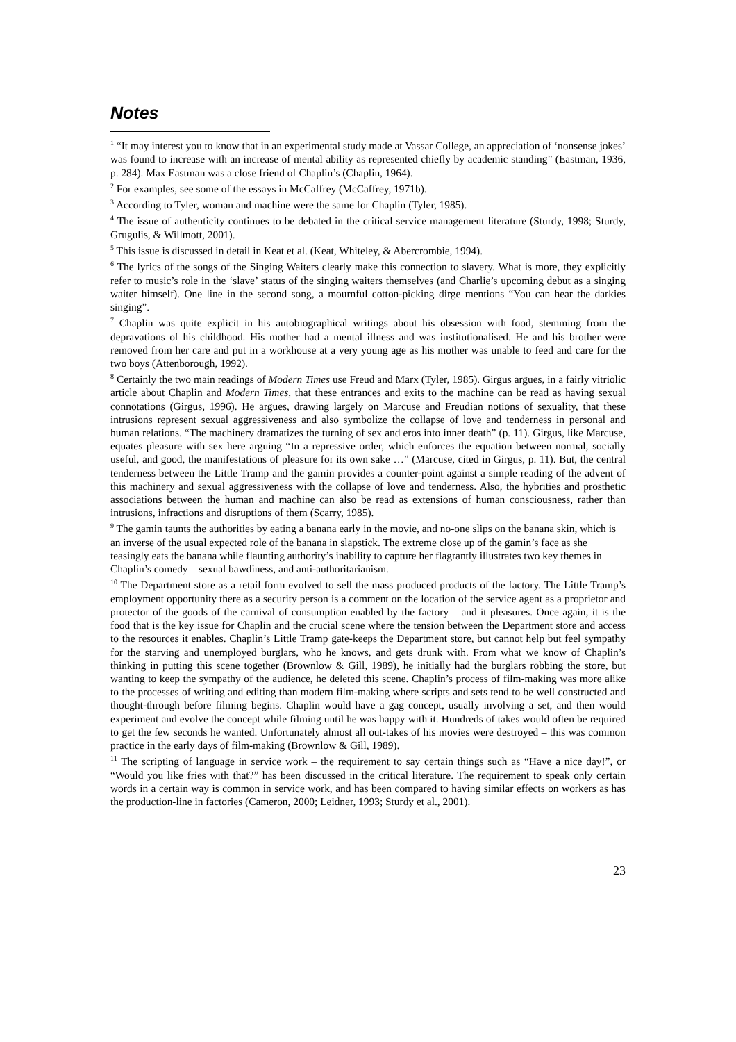Notes
<sup>1</sup> “It may interest you to know that in an experimental study made at Vassar College, an appreciation of ‘nonsense jokes’ was found to increase with an increase of mental ability as represented chiefly by academic standing” (Eastman, 1936, p. 284). Max Eastman was a close friend of Chaplin’s (Chaplin, 1964).
<sup>2</sup> For examples, see some of the essays in McCaffrey (McCaffrey, 1971b).
<sup>3</sup> According to Tyler, woman and machine were the same for Chaplin (Tyler, 1985).
<sup>4</sup> The issue of authenticity continues to be debated in the critical service management literature (Sturdy, 1998; Sturdy, Grugulis, & Willmott, 2001).
<sup>5</sup> This issue is discussed in detail in Keat et al. (Keat, Whiteley, & Abercrombie, 1994).
<sup>6</sup> The lyrics of the songs of the Singing Waiters clearly make this connection to slavery. What is more, they explicitly refer to music’s role in the ‘slave’ status of the singing waiters themselves (and Charlie’s upcoming debut as a singing waiter himself). One line in the second song, a mournful cotton-picking dirge mentions “You can hear the darkies singing”.
<sup>7</sup> Chaplin was quite explicit in his autobiographical writings about his obsession with food, stemming from the depravations of his childhood. His mother had a mental illness and was institutionalised. He and his brother were removed from her care and put in a workhouse at a very young age as his mother was unable to feed and care for the two boys (Attenborough, 1992).
<sup>8</sup> Certainly the two main readings of Modern Times use Freud and Marx (Tyler, 1985). Girgus argues, in a fairly vitriolic article about Chaplin and Modern Times, that these entrances and exits to the machine can be read as having sexual connotations (Girgus, 1996). He argues, drawing largely on Marcuse and Freudian notions of sexuality, that these intrusions represent sexual aggressiveness and also symbolize the collapse of love and tenderness in personal and human relations. “The machinery dramatizes the turning of sex and eros into inner death” (p. 11). Girgus, like Marcuse, equates pleasure with sex here arguing “In a repressive order, which enforces the equation between normal, socially useful, and good, the manifestations of pleasure for its own sake …” (Marcuse, cited in Girgus, p. 11). But, the central tenderness between the Little Tramp and the gamin provides a counter-point against a simple reading of the advent of this machinery and sexual aggressiveness with the collapse of love and tenderness. Also, the hybrities and prosthetic associations between the human and machine can also be read as extensions of human consciousness, rather than intrusions, infractions and disruptions of them (Scarry, 1985).
<sup>9</sup> The gamin taunts the authorities by eating a banana early in the movie, and no-one slips on the banana skin, which is an inverse of the usual expected role of the banana in slapstick. The extreme close up of the gamin’s face as she teasingly eats the banana while flaunting authority’s inability to capture her flagrantly illustrates two key themes in Chaplin’s comedy – sexual bawdiness, and anti-authoritarianism.
<sup>10</sup> The Department store as a retail form evolved to sell the mass produced products of the factory. The Little Tramp’s employment opportunity there as a security person is a comment on the location of the service agent as a proprietor and protector of the goods of the carnival of consumption enabled by the factory – and it pleasures. Once again, it is the food that is the key issue for Chaplin and the crucial scene where the tension between the Department store and access to the resources it enables. Chaplin’s Little Tramp gate-keeps the Department store, but cannot help but feel sympathy for the starving and unemployed burglars, who he knows, and gets drunk with. From what we know of Chaplin’s thinking in putting this scene together (Brownlow & Gill, 1989), he initially had the burglars robbing the store, but wanting to keep the sympathy of the audience, he deleted this scene. Chaplin’s process of film-making was more alike to the processes of writing and editing than modern film-making where scripts and sets tend to be well constructed and thought-through before filming begins. Chaplin would have a gag concept, usually involving a set, and then would experiment and evolve the concept while filming until he was happy with it. Hundreds of takes would often be required to get the few seconds he wanted. Unfortunately almost all out-takes of his movies were destroyed – this was common practice in the early days of film-making (Brownlow & Gill, 1989).
<sup>11</sup> The scripting of language in service work – the requirement to say certain things such as “Have a nice day!”, or “Would you like fries with that?” has been discussed in the critical literature. The requirement to speak only certain words in a certain way is common in service work, and has been compared to having similar effects on workers as has the production-line in factories (Cameron, 2000; Leidner, 1993; Sturdy et al., 2001).
23